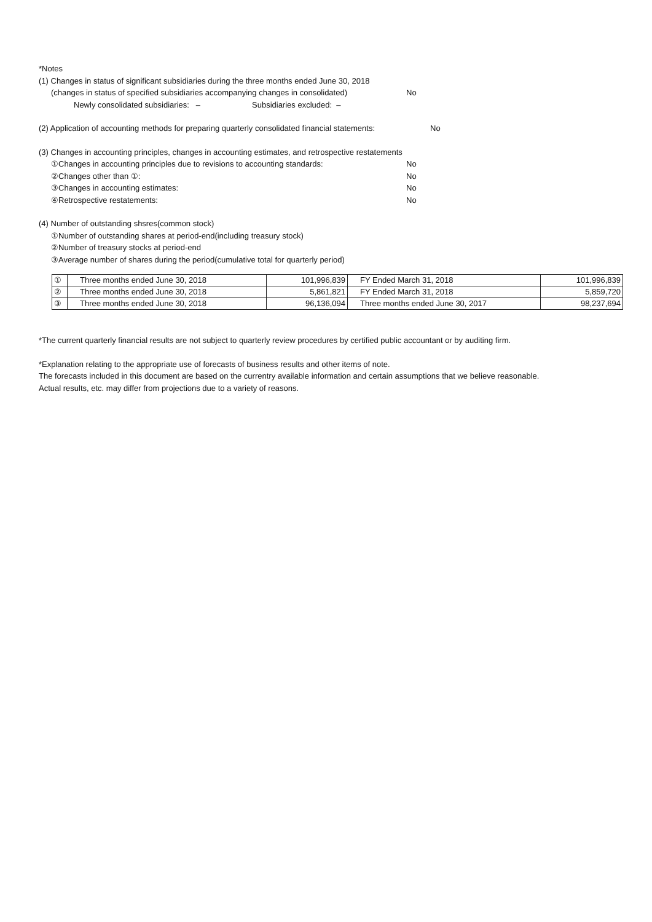*Notes
(1) Changes in status of significant subsidiaries during the three months ended June 30, 2018
(changes in status of specified subsidiaries accompanying changes in consolidated) No
Newly consolidated subsidiaries: – Subsidiaries excluded: –
(2) Application of accounting methods for preparing quarterly consolidated financial statements: No
(3) Changes in accounting principles, changes in accounting estimates, and retrospective restatements
①Changes in accounting principles due to revisions to accounting standards: No
②Changes other than ①: No
③Changes in accounting estimates: No
④Retrospective restatements: No
(4) Number of outstanding shsres(common stock)
①Number of outstanding shares at period-end(including treasury stock)
②Number of treasury stocks at period-end
③Average number of shares during the period(cumulative total for quarterly period)
| ① | Three months ended June 30, 2018 | 101,996,839 | FY Ended March 31, 2018 | 101,996,839 |
| ② | Three months ended June 30, 2018 | 5,861,821 | FY Ended March 31, 2018 | 5,859,720 |
| ③ | Three months ended June 30, 2018 | 96,136,094 | Three months ended June 30, 2017 | 98,237,694 |
*The current quarterly financial results are not subject to quarterly review procedures by certified public accountant or by auditing firm.
*Explanation relating to the appropriate use of forecasts of business results and other items of note.
The forecasts included in this document are based on the currentry available information and certain assumptions that we believe reasonable.
Actual results, etc. may differ from projections due to a variety of reasons.